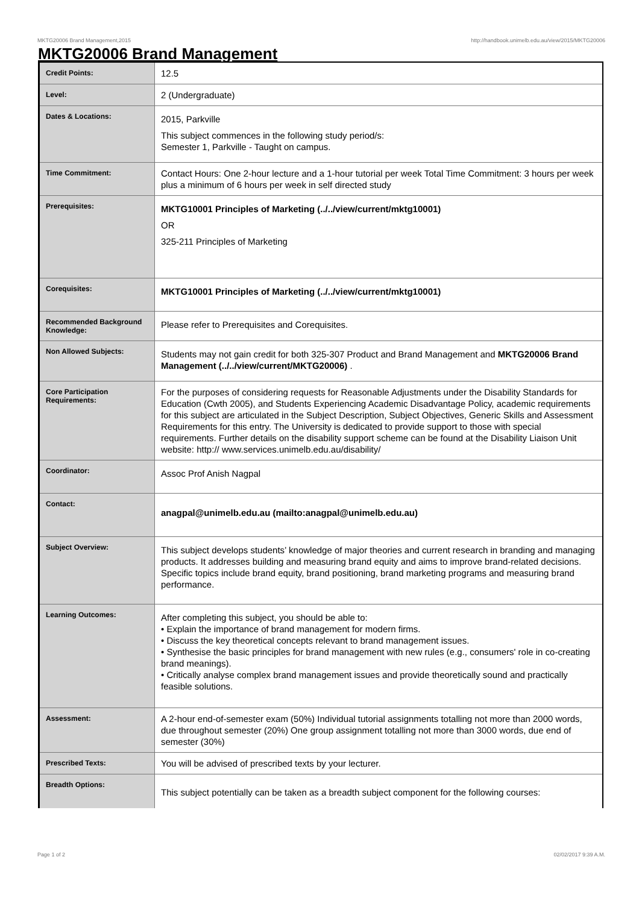MKTG20006 Brand Management,2015 http://handbook.unimelb.edu.au/view/2015/MKTG20006
MKTG20006 Brand Management
| Credit Points: | 12.5 |
| Level: | 2 (Undergraduate) |
| Dates & Locations: | 2015, Parkville This subject commences in the following study period/s: Semester 1, Parkville - Taught on campus. |
| Time Commitment: | Contact Hours: One 2-hour lecture and a 1-hour tutorial per week Total Time Commitment: 3 hours per week plus a minimum of 6 hours per week in self directed study |
| Prerequisites: | MKTG10001 Principles of Marketing (../../view/current/mktg10001) OR 325-211 Principles of Marketing |
| Corequisites: | MKTG10001 Principles of Marketing (../../view/current/mktg10001) |
| Recommended Background Knowledge: | Please refer to Prerequisites and Corequisites. |
| Non Allowed Subjects: | Students may not gain credit for both 325-307 Product and Brand Management and MKTG20006 Brand Management (../../view/current/MKTG20006) . |
| Core Participation Requirements: | For the purposes of considering requests for Reasonable Adjustments under the Disability Standards for Education (Cwth 2005), and Students Experiencing Academic Disadvantage Policy, academic requirements for this subject are articulated in the Subject Description, Subject Objectives, Generic Skills and Assessment Requirements for this entry. The University is dedicated to provide support to those with special requirements. Further details on the disability support scheme can be found at the Disability Liaison Unit website: http:// www.services.unimelb.edu.au/disability/ |
| Coordinator: | Assoc Prof Anish Nagpal |
| Contact: | anagpal@unimelb.edu.au (mailto:anagpal@unimelb.edu.au) |
| Subject Overview: | This subject develops students’ knowledge of major theories and current research in branding and managing products. It addresses building and measuring brand equity and aims to improve brand-related decisions. Specific topics include brand equity, brand positioning, brand marketing programs and measuring brand performance. |
| Learning Outcomes: | After completing this subject, you should be able to: • Explain the importance of brand management for modern firms. • Discuss the key theoretical concepts relevant to brand management issues. • Synthesise the basic principles for brand management with new rules (e.g., consumers' role in co-creating brand meanings). • Critically analyse complex brand management issues and provide theoretically sound and practically feasible solutions. |
| Assessment: | A 2-hour end-of-semester exam (50%) Individual tutorial assignments totalling not more than 2000 words, due throughout semester (20%) One group assignment totalling not more than 3000 words, due end of semester (30%) |
| Prescribed Texts: | You will be advised of prescribed texts by your lecturer. |
| Breadth Options: | This subject potentially can be taken as a breadth subject component for the following courses: |
Page 1 of 2 02/02/2017 9:39 A.M.